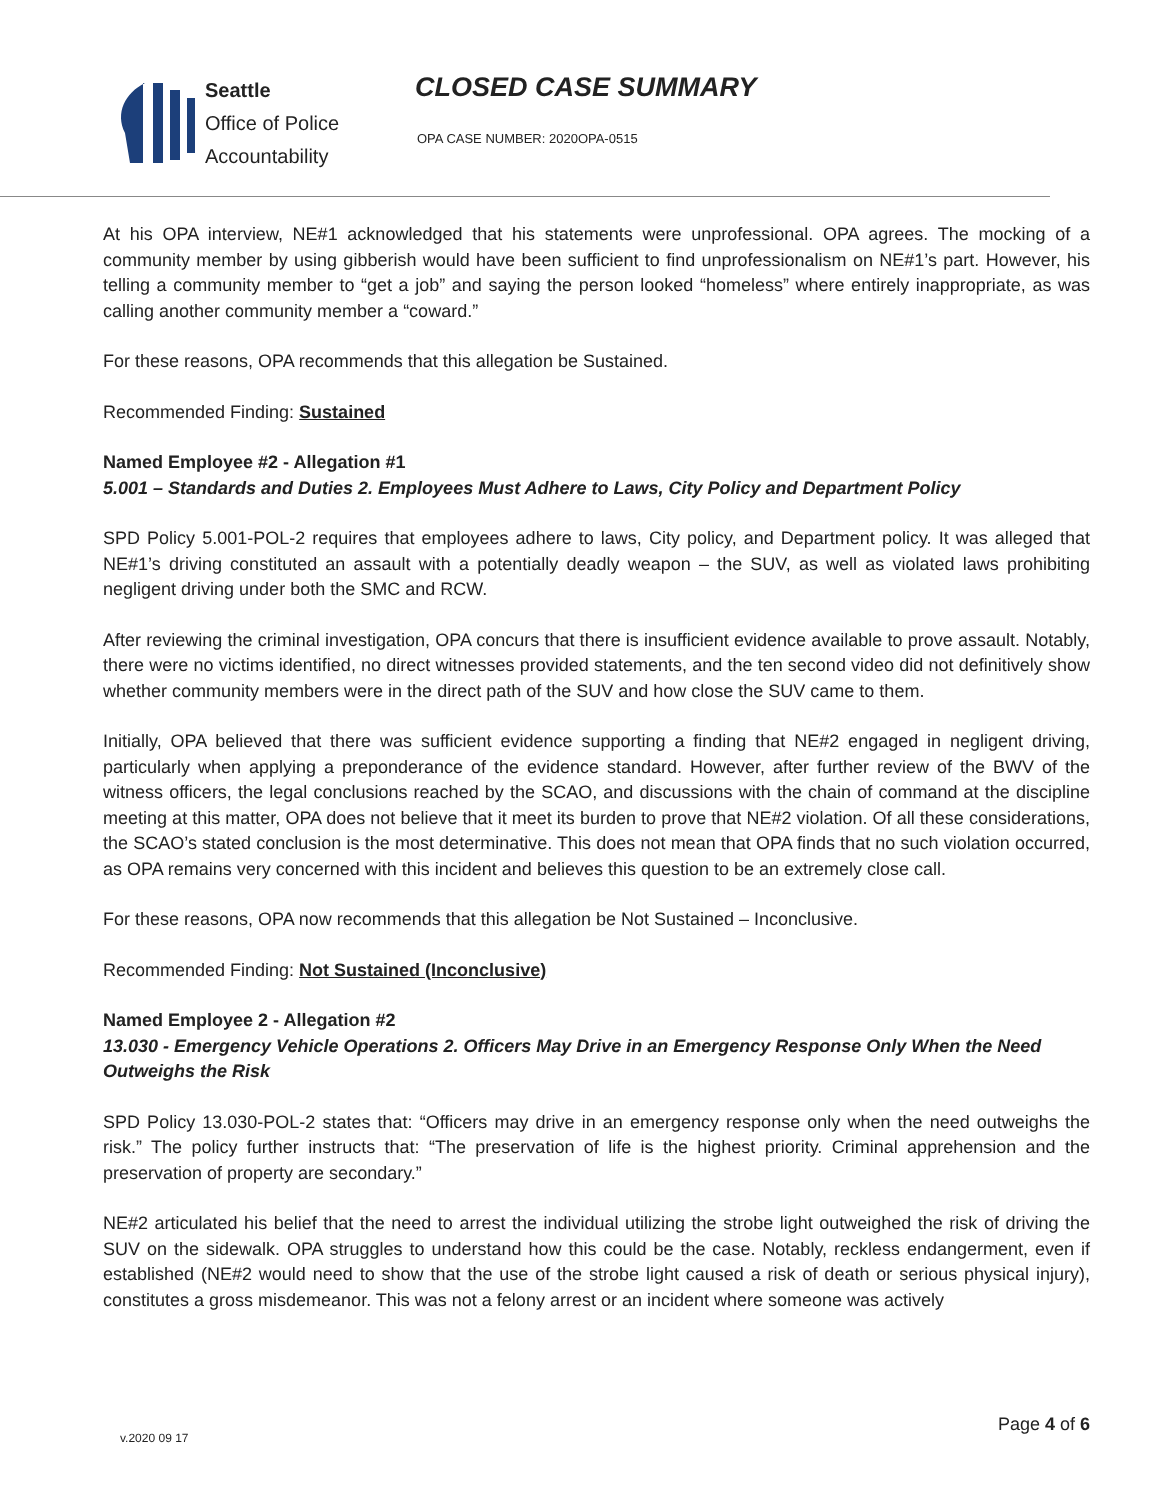Seattle
Office of Police
Accountability
CLOSED CASE SUMMARY
OPA CASE NUMBER: 2020OPA-0515
At his OPA interview, NE#1 acknowledged that his statements were unprofessional. OPA agrees. The mocking of a community member by using gibberish would have been sufficient to find unprofessionalism on NE#1’s part. However, his telling a community member to “get a job” and saying the person looked “homeless” where entirely inappropriate, as was calling another community member a “coward.”
For these reasons, OPA recommends that this allegation be Sustained.
Recommended Finding: Sustained
Named Employee #2 - Allegation #1
5.001 – Standards and Duties 2. Employees Must Adhere to Laws, City Policy and Department Policy
SPD Policy 5.001-POL-2 requires that employees adhere to laws, City policy, and Department policy. It was alleged that NE#1’s driving constituted an assault with a potentially deadly weapon – the SUV, as well as violated laws prohibiting negligent driving under both the SMC and RCW.
After reviewing the criminal investigation, OPA concurs that there is insufficient evidence available to prove assault. Notably, there were no victims identified, no direct witnesses provided statements, and the ten second video did not definitively show whether community members were in the direct path of the SUV and how close the SUV came to them.
Initially, OPA believed that there was sufficient evidence supporting a finding that NE#2 engaged in negligent driving, particularly when applying a preponderance of the evidence standard. However, after further review of the BWV of the witness officers, the legal conclusions reached by the SCAO, and discussions with the chain of command at the discipline meeting at this matter, OPA does not believe that it meet its burden to prove that NE#2 violation. Of all these considerations, the SCAO’s stated conclusion is the most determinative. This does not mean that OPA finds that no such violation occurred, as OPA remains very concerned with this incident and believes this question to be an extremely close call.
For these reasons, OPA now recommends that this allegation be Not Sustained – Inconclusive.
Recommended Finding: Not Sustained (Inconclusive)
Named Employee 2 - Allegation #2
13.030 - Emergency Vehicle Operations 2. Officers May Drive in an Emergency Response Only When the Need Outweighs the Risk
SPD Policy 13.030-POL-2 states that: “Officers may drive in an emergency response only when the need outweighs the risk.” The policy further instructs that: “The preservation of life is the highest priority. Criminal apprehension and the preservation of property are secondary.”
NE#2 articulated his belief that the need to arrest the individual utilizing the strobe light outweighed the risk of driving the SUV on the sidewalk. OPA struggles to understand how this could be the case. Notably, reckless endangerment, even if established (NE#2 would need to show that the use of the strobe light caused a risk of death or serious physical injury), constitutes a gross misdemeanor. This was not a felony arrest or an incident where someone was actively
v.2020 09 17
Page 4 of 6